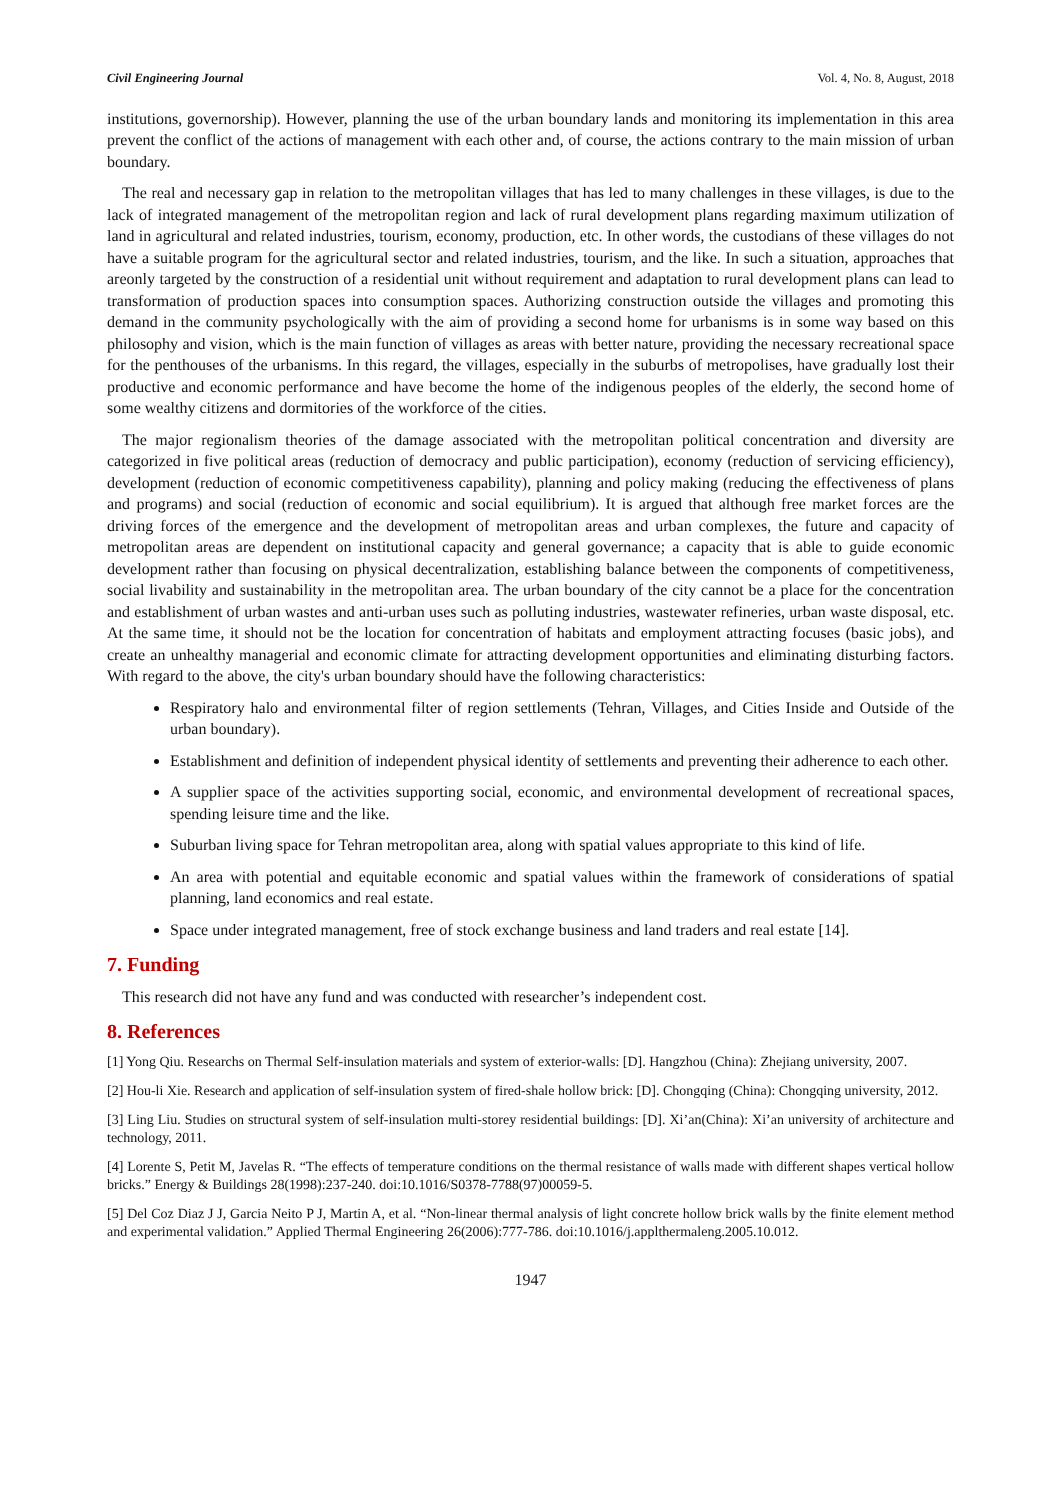Civil Engineering Journal Vol. 4, No. 8, August, 2018
institutions, governorship). However, planning the use of the urban boundary lands and monitoring its implementation in this area prevent the conflict of the actions of management with each other and, of course, the actions contrary to the main mission of urban boundary.
The real and necessary gap in relation to the metropolitan villages that has led to many challenges in these villages, is due to the lack of integrated management of the metropolitan region and lack of rural development plans regarding maximum utilization of land in agricultural and related industries, tourism, economy, production, etc. In other words, the custodians of these villages do not have a suitable program for the agricultural sector and related industries, tourism, and the like. In such a situation, approaches that areonly targeted by the construction of a residential unit without requirement and adaptation to rural development plans can lead to transformation of production spaces into consumption spaces. Authorizing construction outside the villages and promoting this demand in the community psychologically with the aim of providing a second home for urbanisms is in some way based on this philosophy and vision, which is the main function of villages as areas with better nature, providing the necessary recreational space for the penthouses of the urbanisms. In this regard, the villages, especially in the suburbs of metropolises, have gradually lost their productive and economic performance and have become the home of the indigenous peoples of the elderly, the second home of some wealthy citizens and dormitories of the workforce of the cities.
The major regionalism theories of the damage associated with the metropolitan political concentration and diversity are categorized in five political areas (reduction of democracy and public participation), economy (reduction of servicing efficiency), development (reduction of economic competitiveness capability), planning and policy making (reducing the effectiveness of plans and programs) and social (reduction of economic and social equilibrium). It is argued that although free market forces are the driving forces of the emergence and the development of metropolitan areas and urban complexes, the future and capacity of metropolitan areas are dependent on institutional capacity and general governance; a capacity that is able to guide economic development rather than focusing on physical decentralization, establishing balance between the components of competitiveness, social livability and sustainability in the metropolitan area. The urban boundary of the city cannot be a place for the concentration and establishment of urban wastes and anti-urban uses such as polluting industries, wastewater refineries, urban waste disposal, etc. At the same time, it should not be the location for concentration of habitats and employment attracting focuses (basic jobs), and create an unhealthy managerial and economic climate for attracting development opportunities and eliminating disturbing factors. With regard to the above, the city's urban boundary should have the following characteristics:
Respiratory halo and environmental filter of region settlements (Tehran, Villages, and Cities Inside and Outside of the urban boundary).
Establishment and definition of independent physical identity of settlements and preventing their adherence to each other.
A supplier space of the activities supporting social, economic, and environmental development of recreational spaces, spending leisure time and the like.
Suburban living space for Tehran metropolitan area, along with spatial values appropriate to this kind of life.
An area with potential and equitable economic and spatial values within the framework of considerations of spatial planning, land economics and real estate.
Space under integrated management, free of stock exchange business and land traders and real estate [14].
7. Funding
This research did not have any fund and was conducted with researcher’s independent cost.
8. References
[1] Yong Qiu. Researchs on Thermal Self-insulation materials and system of exterior-walls: [D]. Hangzhou (China): Zhejiang university, 2007.
[2] Hou-li Xie. Research and application of self-insulation system of fired-shale hollow brick: [D]. Chongqing (China): Chongqing university, 2012.
[3] Ling Liu. Studies on structural system of self-insulation multi-storey residential buildings: [D]. Xi’an(China): Xi’an university of architecture and technology, 2011.
[4] Lorente S, Petit M, Javelas R. “The effects of temperature conditions on the thermal resistance of walls made with different shapes vertical hollow bricks.” Energy & Buildings 28(1998):237-240. doi:10.1016/S0378-7788(97)00059-5.
[5] Del Coz Diaz J J, Garcia Neito P J, Martin A, et al. “Non-linear thermal analysis of light concrete hollow brick walls by the finite element method and experimental validation.” Applied Thermal Engineering 26(2006):777-786. doi:10.1016/j.applthermaleng.2005.10.012.
1947